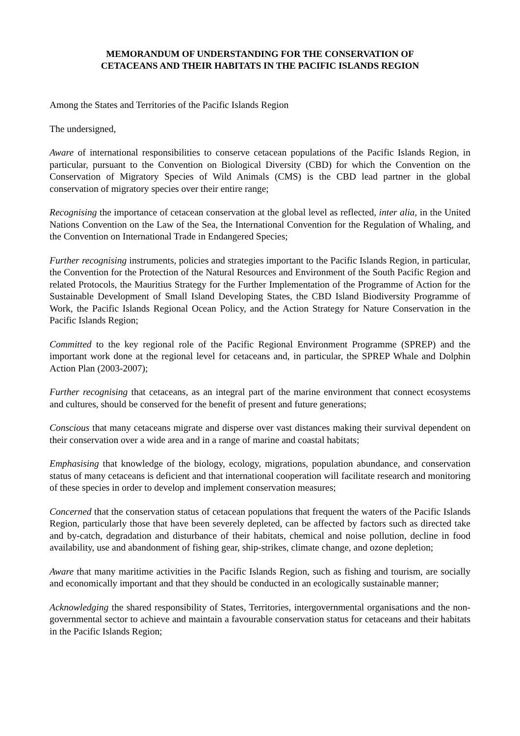MEMORANDUM OF UNDERSTANDING FOR THE CONSERVATION OF
CETACEANS AND THEIR HABITATS IN THE PACIFIC ISLANDS REGION
Among the States and Territories of the Pacific Islands Region
The undersigned,
Aware of international responsibilities to conserve cetacean populations of the Pacific Islands Region, in particular, pursuant to the Convention on Biological Diversity (CBD) for which the Convention on the Conservation of Migratory Species of Wild Animals (CMS) is the CBD lead partner in the global conservation of migratory species over their entire range;
Recognising the importance of cetacean conservation at the global level as reflected, inter alia, in the United Nations Convention on the Law of the Sea, the International Convention for the Regulation of Whaling, and the Convention on International Trade in Endangered Species;
Further recognising instruments, policies and strategies important to the Pacific Islands Region, in particular, the Convention for the Protection of the Natural Resources and Environment of the South Pacific Region and related Protocols, the Mauritius Strategy for the Further Implementation of the Programme of Action for the Sustainable Development of Small Island Developing States, the CBD Island Biodiversity Programme of Work, the Pacific Islands Regional Ocean Policy, and the Action Strategy for Nature Conservation in the Pacific Islands Region;
Committed to the key regional role of the Pacific Regional Environment Programme (SPREP) and the important work done at the regional level for cetaceans and, in particular, the SPREP Whale and Dolphin Action Plan (2003-2007);
Further recognising that cetaceans, as an integral part of the marine environment that connect ecosystems and cultures, should be conserved for the benefit of present and future generations;
Conscious that many cetaceans migrate and disperse over vast distances making their survival dependent on their conservation over a wide area and in a range of marine and coastal habitats;
Emphasising that knowledge of the biology, ecology, migrations, population abundance, and conservation status of many cetaceans is deficient and that international cooperation will facilitate research and monitoring of these species in order to develop and implement conservation measures;
Concerned that the conservation status of cetacean populations that frequent the waters of the Pacific Islands Region, particularly those that have been severely depleted, can be affected by factors such as directed take and by-catch, degradation and disturbance of their habitats, chemical and noise pollution, decline in food availability, use and abandonment of fishing gear, ship-strikes, climate change, and ozone depletion;
Aware that many maritime activities in the Pacific Islands Region, such as fishing and tourism, are socially and economically important and that they should be conducted in an ecologically sustainable manner;
Acknowledging the shared responsibility of States, Territories, intergovernmental organisations and the non-governmental sector to achieve and maintain a favourable conservation status for cetaceans and their habitats in the Pacific Islands Region;